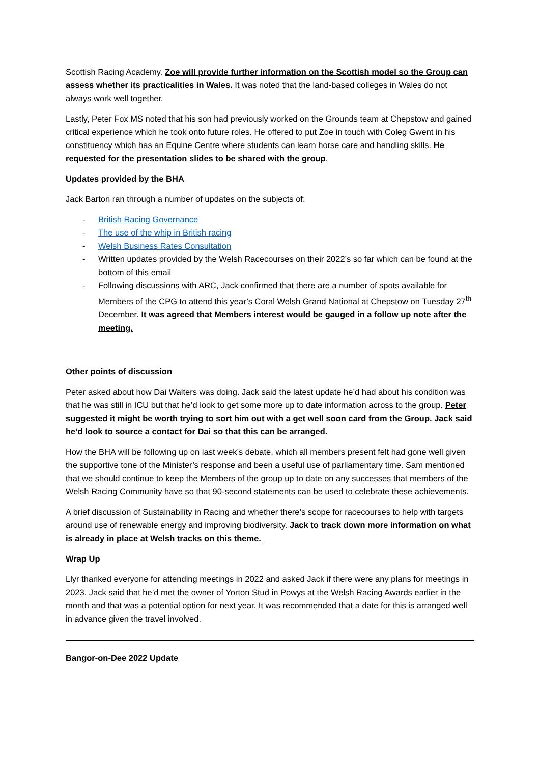Scottish Racing Academy. Zoe will provide further information on the Scottish model so the Group can assess whether its practicalities in Wales. It was noted that the land-based colleges in Wales do not always work well together.
Lastly, Peter Fox MS noted that his son had previously worked on the Grounds team at Chepstow and gained critical experience which he took onto future roles. He offered to put Zoe in touch with Coleg Gwent in his constituency which has an Equine Centre where students can learn horse care and handling skills. He requested for the presentation slides to be shared with the group.
Updates provided by the BHA
Jack Barton ran through a number of updates on the subjects of:
- British Racing Governance
- The use of the whip in British racing
- Welsh Business Rates Consultation
- Written updates provided by the Welsh Racecourses on their 2022’s so far which can be found at the bottom of this email
- Following discussions with ARC, Jack confirmed that there are a number of spots available for Members of the CPG to attend this year’s Coral Welsh Grand National at Chepstow on Tuesday 27<sup>th</sup> December. It was agreed that Members interest would be gauged in a follow up note after the meeting.
Other points of discussion
Peter asked about how Dai Walters was doing. Jack said the latest update he’d had about his condition was that he was still in ICU but that he’d look to get some more up to date information across to the group. Peter suggested it might be worth trying to sort him out with a get well soon card from the Group. Jack said he’d look to source a contact for Dai so that this can be arranged.
How the BHA will be following up on last week’s debate, which all members present felt had gone well given the supportive tone of the Minister’s response and been a useful use of parliamentary time. Sam mentioned that we should continue to keep the Members of the group up to date on any successes that members of the Welsh Racing Community have so that 90-second statements can be used to celebrate these achievements.
A brief discussion of Sustainability in Racing and whether there’s scope for racecourses to help with targets around use of renewable energy and improving biodiversity. Jack to track down more information on what is already in place at Welsh tracks on this theme.
Wrap Up
Llyr thanked everyone for attending meetings in 2022 and asked Jack if there were any plans for meetings in 2023. Jack said that he’d met the owner of Yorton Stud in Powys at the Welsh Racing Awards earlier in the month and that was a potential option for next year. It was recommended that a date for this is arranged well in advance given the travel involved.
Bangor-on-Dee 2022 Update